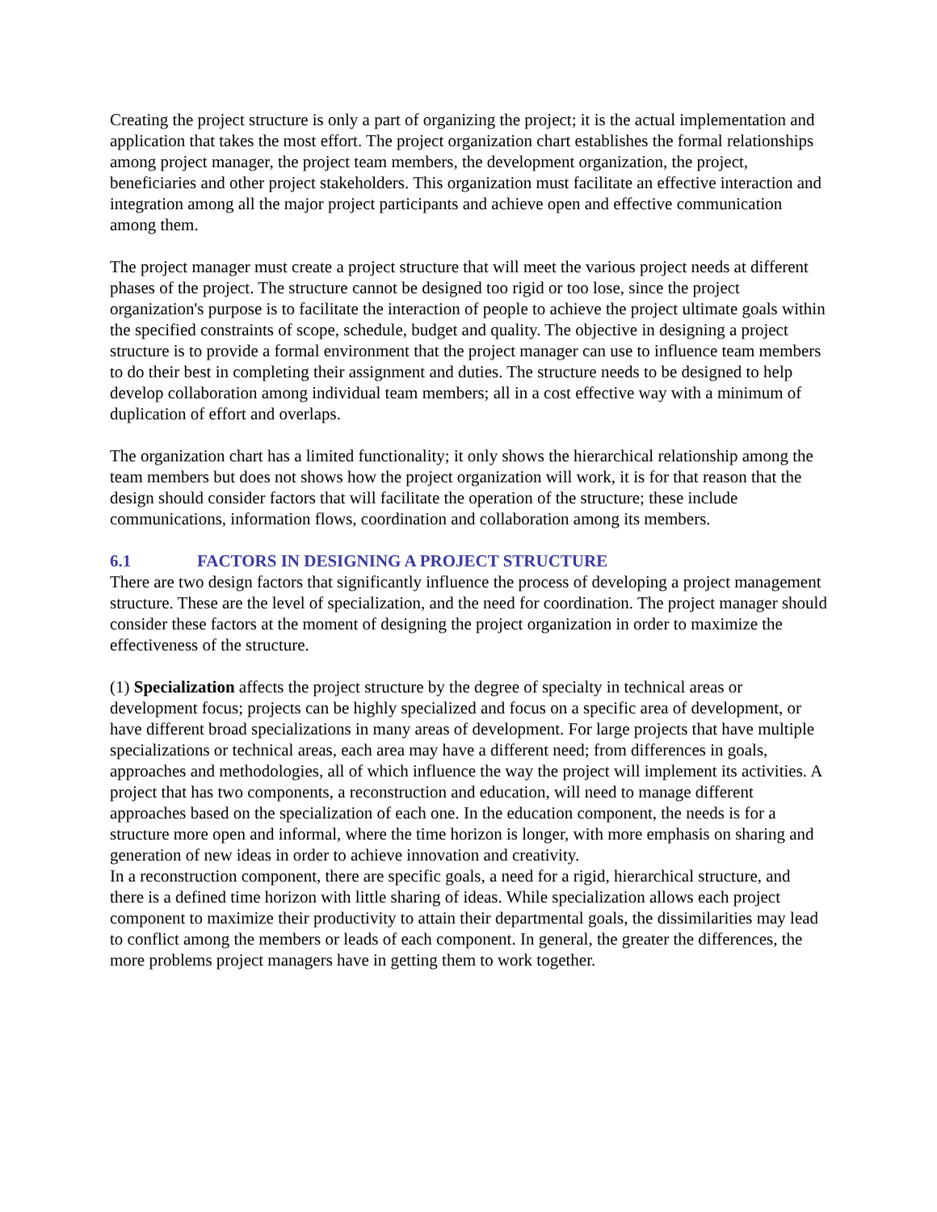Creating the project structure is only a part of organizing the project; it is the actual implementation and application that takes the most effort. The project organization chart establishes the formal relationships among project manager, the project team members, the development organization, the project, beneficiaries and other project stakeholders. This organization must facilitate an effective interaction and integration among all the major project participants and achieve open and effective communication among them.
The project manager must create a project structure that will meet the various project needs at different phases of the project. The structure cannot be designed too rigid or too lose, since the project organization's purpose is to facilitate the interaction of people to achieve the project ultimate goals within the specified constraints of scope, schedule, budget and quality. The objective in designing a project structure is to provide a formal environment that the project manager can use to influence team members to do their best in completing their assignment and duties. The structure needs to be designed to help develop collaboration among individual team members; all in a cost effective way with a minimum of duplication of effort and overlaps.
The organization chart has a limited functionality; it only shows the hierarchical relationship among the team members but does not shows how the project organization will work, it is for that reason that the design should consider factors that will facilitate the operation of the structure; these include communications, information flows, coordination and collaboration among its members.
6.1 FACTORS IN DESIGNING A PROJECT STRUCTURE
There are two design factors that significantly influence the process of developing a project management structure. These are the level of specialization, and the need for coordination. The project manager should consider these factors at the moment of designing the project organization in order to maximize the effectiveness of the structure.
(1) Specialization affects the project structure by the degree of specialty in technical areas or development focus; projects can be highly specialized and focus on a specific area of development, or have different broad specializations in many areas of development. For large projects that have multiple specializations or technical areas, each area may have a different need; from differences in goals, approaches and methodologies, all of which influence the way the project will implement its activities. A project that has two components, a reconstruction and education, will need to manage different approaches based on the specialization of each one. In the education component, the needs is for a structure more open and informal, where the time horizon is longer, with more emphasis on sharing and generation of new ideas in order to achieve innovation and creativity.
In a reconstruction component, there are specific goals, a need for a rigid, hierarchical structure, and there is a defined time horizon with little sharing of ideas. While specialization allows each project component to maximize their productivity to attain their departmental goals, the dissimilarities may lead to conflict among the members or leads of each component. In general, the greater the differences, the more problems project managers have in getting them to work together.